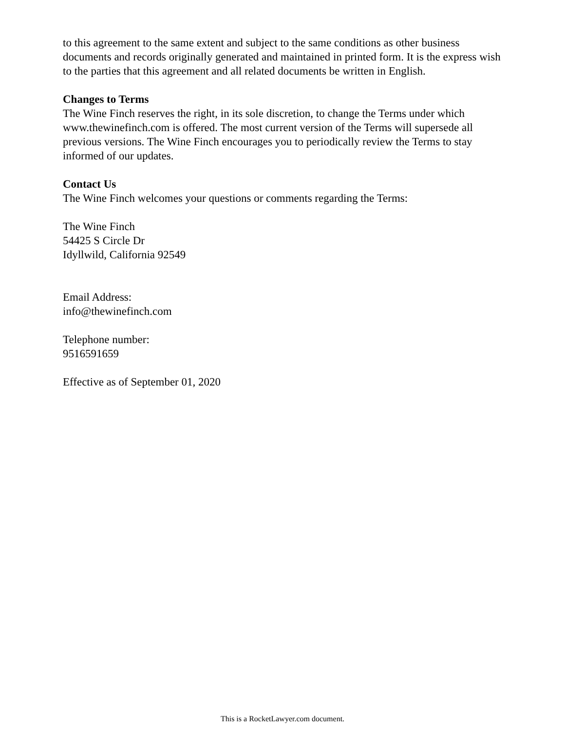to this agreement to the same extent and subject to the same conditions as other business documents and records originally generated and maintained in printed form. It is the express wish to the parties that this agreement and all related documents be written in English.
Changes to Terms
The Wine Finch reserves the right, in its sole discretion, to change the Terms under which www.thewinefinch.com is offered. The most current version of the Terms will supersede all previous versions. The Wine Finch encourages you to periodically review the Terms to stay informed of our updates.
Contact Us
The Wine Finch welcomes your questions or comments regarding the Terms:
The Wine Finch
54425 S Circle Dr
Idyllwild, California 92549
Email Address:
info@thewinefinch.com
Telephone number:
9516591659
Effective as of September 01, 2020
This is a RocketLawyer.com document.